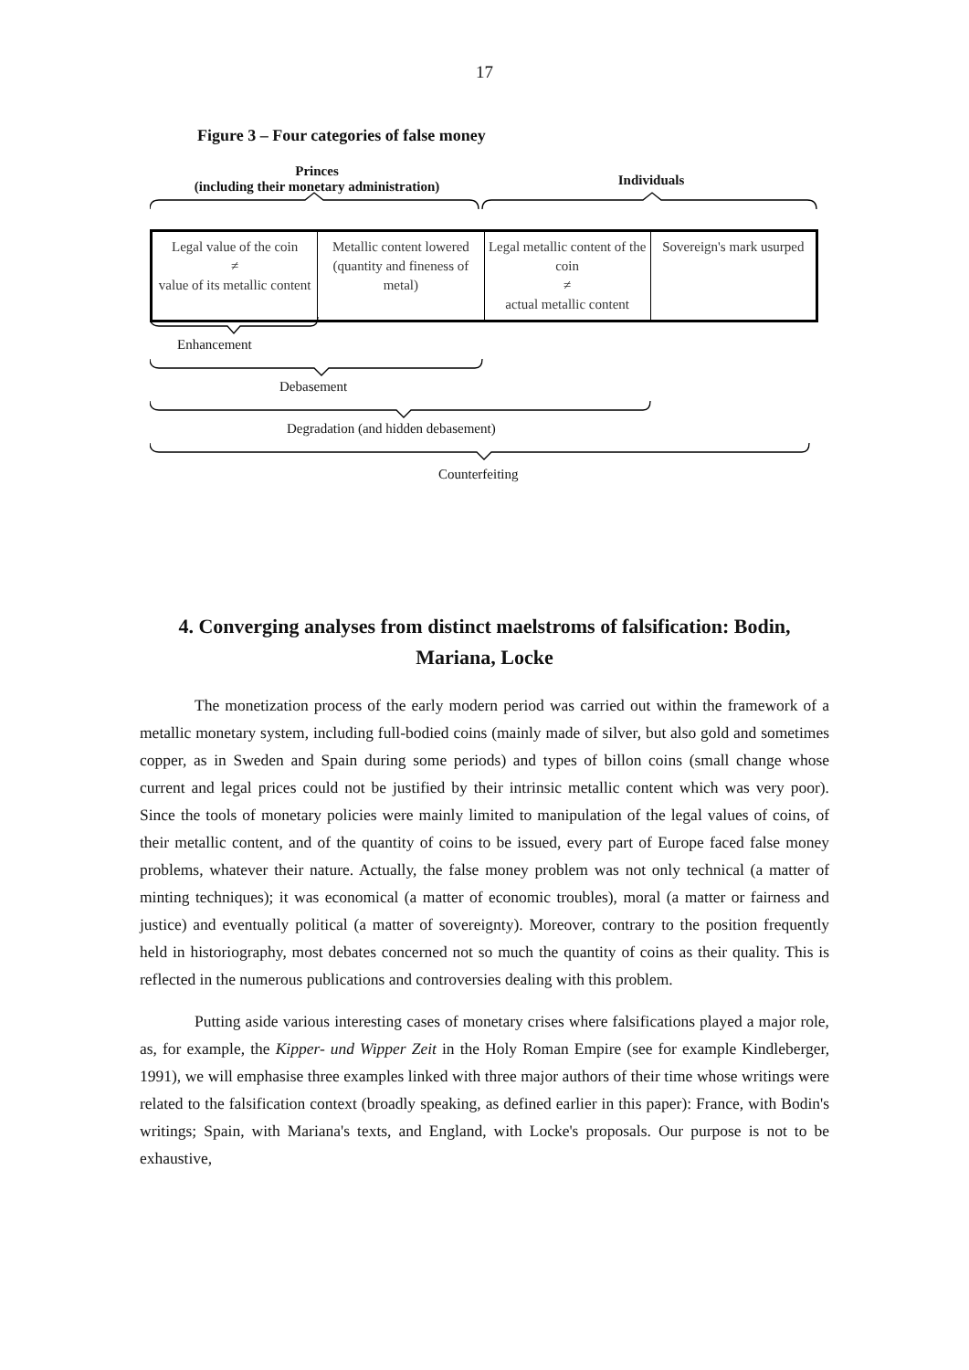17
Figure 3 – Four categories of false money
Princes
(including their monetary administration)
Individuals
| Legal value of the coin ≠ value of its metallic content | Metallic content lowered (quantity and fineness of metal) | Legal metallic content of the coin ≠ actual metallic content | Sovereign's mark usurped |
Enhancement
Debasement
Degradation (and hidden debasement)
Counterfeiting
4. Converging analyses from distinct maelstroms of falsification: Bodin, Mariana, Locke
The monetization process of the early modern period was carried out within the framework of a metallic monetary system, including full-bodied coins (mainly made of silver, but also gold and sometimes copper, as in Sweden and Spain during some periods) and types of billon coins (small change whose current and legal prices could not be justified by their intrinsic metallic content which was very poor). Since the tools of monetary policies were mainly limited to manipulation of the legal values of coins, of their metallic content, and of the quantity of coins to be issued, every part of Europe faced false money problems, whatever their nature. Actually, the false money problem was not only technical (a matter of minting techniques); it was economical (a matter of economic troubles), moral (a matter or fairness and justice) and eventually political (a matter of sovereignty). Moreover, contrary to the position frequently held in historiography, most debates concerned not so much the quantity of coins as their quality. This is reflected in the numerous publications and controversies dealing with this problem.
Putting aside various interesting cases of monetary crises where falsifications played a major role, as, for example, the Kipper- und Wipper Zeit in the Holy Roman Empire (see for example Kindleberger, 1991), we will emphasise three examples linked with three major authors of their time whose writings were related to the falsification context (broadly speaking, as defined earlier in this paper): France, with Bodin's writings; Spain, with Mariana's texts, and England, with Locke's proposals. Our purpose is not to be exhaustive,